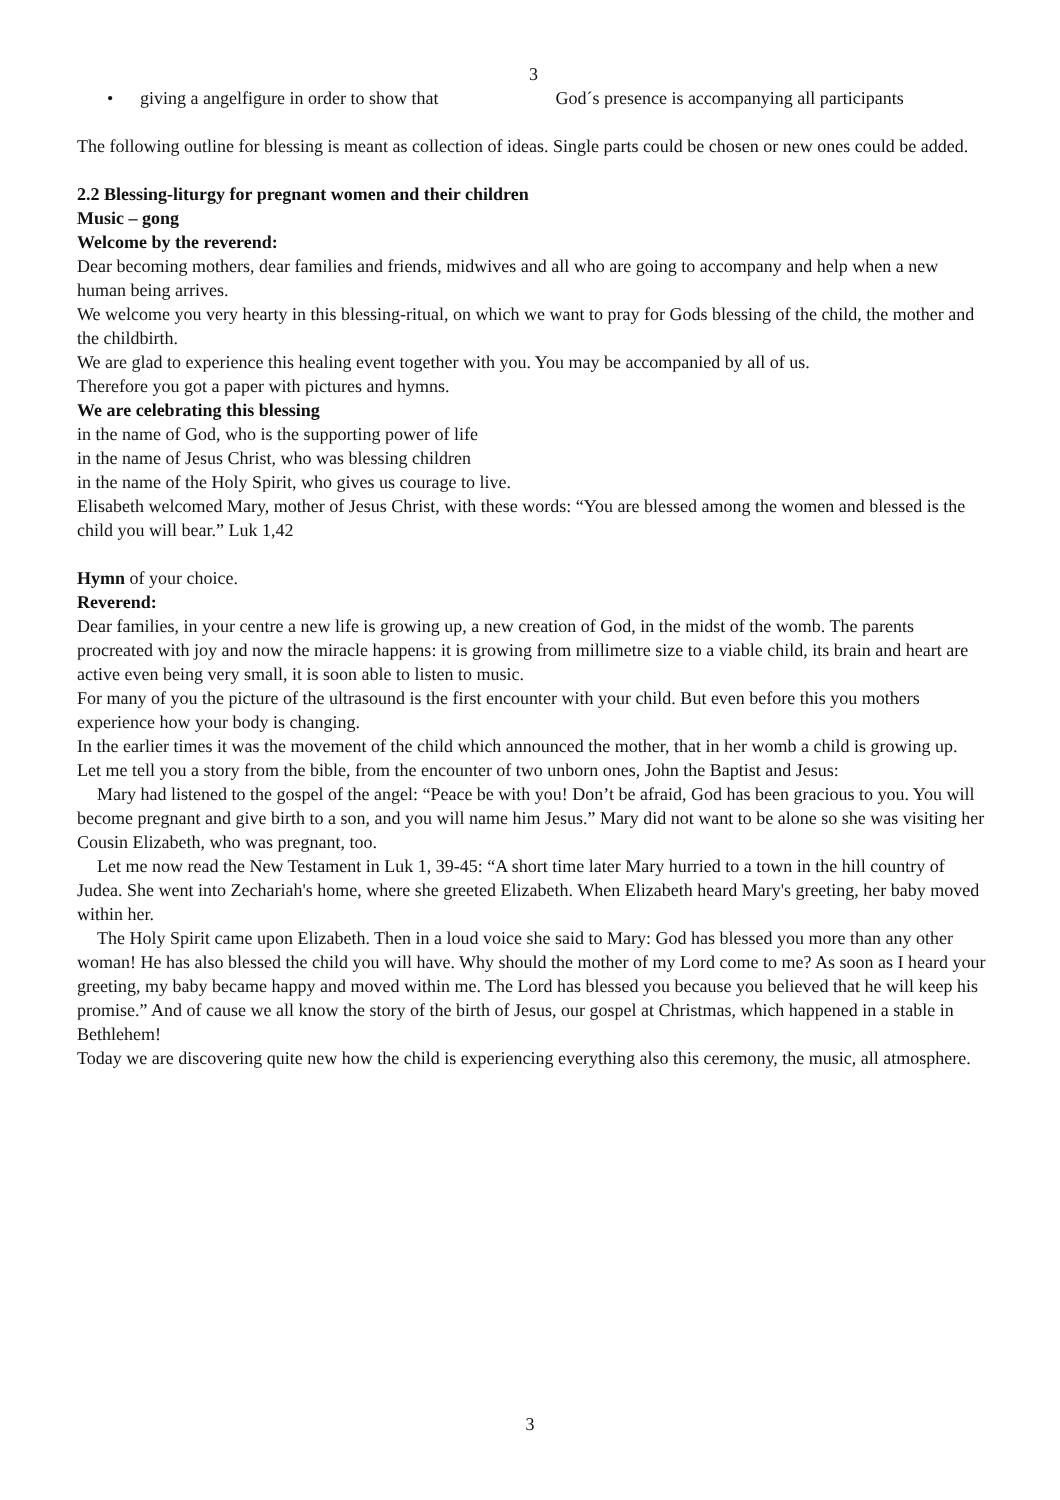3
• giving a angelfigure in order to show that God´s presence is accompanying all participants
The following outline for blessing is meant as collection of ideas. Single parts could be chosen or new ones could be added.
2.2 Blessing-liturgy for pregnant women and their children
Music – gong
Welcome by the reverend:
Dear becoming mothers, dear families and friends, midwives and all who are going to accompany and help when a new human being arrives.
We welcome you very hearty in this blessing-ritual, on which we want to pray for Gods blessing of the child, the mother and the childbirth.
We are glad to experience this healing event together with you. You may be accompanied by all of us.
Therefore you got a paper with pictures and hymns.
We are celebrating this blessing
in the name of God, who is the supporting power of life
in the name of Jesus Christ, who was blessing children
in the name of the Holy Spirit, who gives us courage to live.
Elisabeth welcomed Mary, mother of Jesus Christ, with these words: “You are blessed among the women and blessed is the child you will bear.” Luk 1,42
Hymn of your choice.
Reverend:
Dear families, in your centre a new life is growing up, a new creation of God, in the midst of the womb. The parents procreated with joy and now the miracle happens: it is growing from millimetre size to a viable child, its brain and heart are active even being very small, it is soon able to listen to music.
For many of you the picture of the ultrasound is the first encounter with your child. But even before this you mothers experience how your body is changing.
In the earlier times it was the movement of the child which announced the mother, that in her womb a child is growing up.
Let me tell you a story from the bible, from the encounter of two unborn ones, John the Baptist and Jesus:
Mary had listened to the gospel of the angel: “Peace be with you! Don’t be afraid, God has been gracious to you. You will become pregnant and give birth to a son, and you will name him Jesus.” Mary did not want to be alone so she was visiting her Cousin Elizabeth, who was pregnant, too.
Let me now read the New Testament in Luk 1, 39-45: “A short time later Mary hurried to a town in the hill country of Judea. She went into Zechariah's home, where she greeted Elizabeth. When Elizabeth heard Mary's greeting, her baby moved within her.
The Holy Spirit came upon Elizabeth. Then in a loud voice she said to Mary: God has blessed you more than any other woman! He has also blessed the child you will have. Why should the mother of my Lord come to me? As soon as I heard your greeting, my baby became happy and moved within me. The Lord has blessed you because you believed that he will keep his promise.” And of cause we all know the story of the birth of Jesus, our gospel at Christmas, which happened in a stable in Bethlehem!
Today we are discovering quite new how the child is experiencing everything also this ceremony, the music, all atmosphere.
3